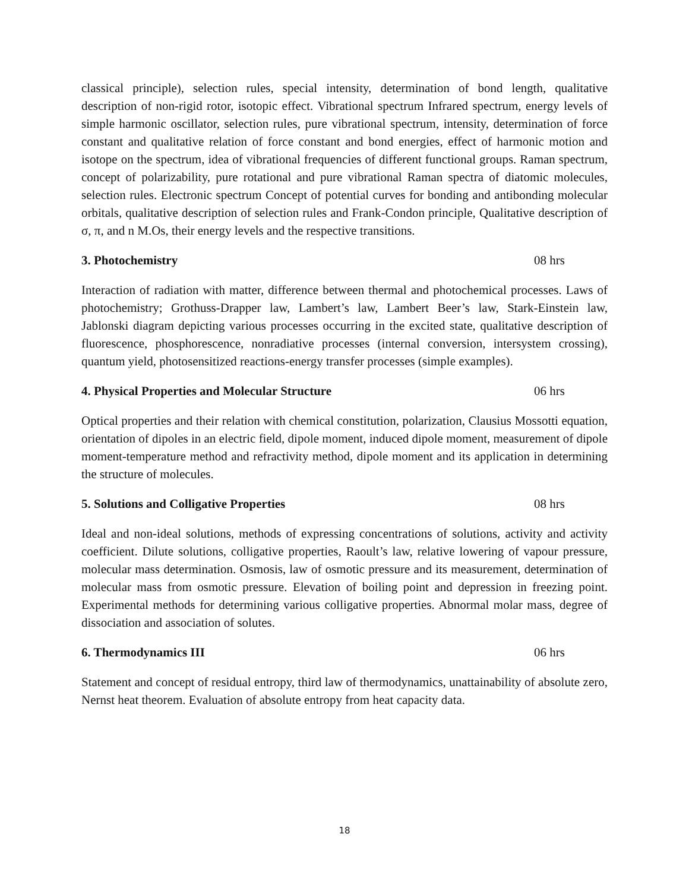classical principle), selection rules, special intensity, determination of bond length, qualitative description of non-rigid rotor, isotopic effect. Vibrational spectrum Infrared spectrum, energy levels of simple harmonic oscillator, selection rules, pure vibrational spectrum, intensity, determination of force constant and qualitative relation of force constant and bond energies, effect of harmonic motion and isotope on the spectrum, idea of vibrational frequencies of different functional groups. Raman spectrum, concept of polarizability, pure rotational and pure vibrational Raman spectra of diatomic molecules, selection rules. Electronic spectrum Concept of potential curves for bonding and antibonding molecular orbitals, qualitative description of selection rules and Frank-Condon principle, Qualitative description of σ, π, and n M.Os, their energy levels and the respective transitions.
3. Photochemistry 08 hrs
Interaction of radiation with matter, difference between thermal and photochemical processes. Laws of photochemistry; Grothuss-Drapper law, Lambert’s law, Lambert Beer’s law, Stark-Einstein law, Jablonski diagram depicting various processes occurring in the excited state, qualitative description of fluorescence, phosphorescence, nonradiative processes (internal conversion, intersystem crossing), quantum yield, photosensitized reactions-energy transfer processes (simple examples).
4. Physical Properties and Molecular Structure 06 hrs
Optical properties and their relation with chemical constitution, polarization, Clausius Mossotti equation, orientation of dipoles in an electric field, dipole moment, induced dipole moment, measurement of dipole moment-temperature method and refractivity method, dipole moment and its application in determining the structure of molecules.
5. Solutions and Colligative Properties 08 hrs
Ideal and non-ideal solutions, methods of expressing concentrations of solutions, activity and activity coefficient. Dilute solutions, colligative properties, Raoult’s law, relative lowering of vapour pressure, molecular mass determination. Osmosis, law of osmotic pressure and its measurement, determination of molecular mass from osmotic pressure. Elevation of boiling point and depression in freezing point. Experimental methods for determining various colligative properties. Abnormal molar mass, degree of dissociation and association of solutes.
6. Thermodynamics III 06 hrs
Statement and concept of residual entropy, third law of thermodynamics, unattainability of absolute zero, Nernst heat theorem. Evaluation of absolute entropy from heat capacity data.
18